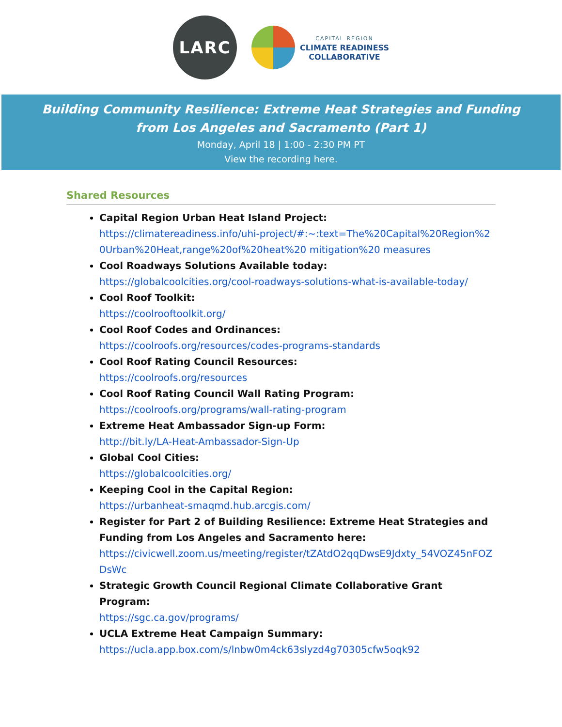LARC
CAPITAL REGION
CLIMATE READINESS
COLLABORATIVE
Building Community Resilience: Extreme Heat Strategies and Funding
from Los Angeles and Sacramento (Part 1)
Monday, April 18 | 1:00 - 2:30 PM PT
View the recording here.
Shared Resources
Capital Region Urban Heat Island Project:
https://climatereadiness.info/uhi-project/#:~:text=The%20Capital%20Region%20Urban%20Heat,range%20of%20heat%20 mitigation%20 measures
Cool Roadways Solutions Available today:
https://globalcoolcities.org/cool-roadways-solutions-what-is-available-today/
Cool Roof Toolkit:
https://coolrooftoolkit.org/
Cool Roof Codes and Ordinances:
https://coolroofs.org/resources/codes-programs-standards
Cool Roof Rating Council Resources:
https://coolroofs.org/resources
Cool Roof Rating Council Wall Rating Program:
https://coolroofs.org/programs/wall-rating-program
Extreme Heat Ambassador Sign-up Form:
http://bit.ly/LA-Heat-Ambassador-Sign-Up
Global Cool Cities:
https://globalcoolcities.org/
Keeping Cool in the Capital Region:
https://urbanheat-smaqmd.hub.arcgis.com/
Register for Part 2 of Building Resilience: Extreme Heat Strategies and Funding from Los Angeles and Sacramento here:
https://civicwell.zoom.us/meeting/register/tZAtdO2qqDwsE9Jdxty_54VOZ45nFOZDsWc
Strategic Growth Council Regional Climate Collaborative Grant Program:
https://sgc.ca.gov/programs/
UCLA Extreme Heat Campaign Summary:
https://ucla.app.box.com/s/lnbw0m4ck63slyzd4g70305cfw5oqk92